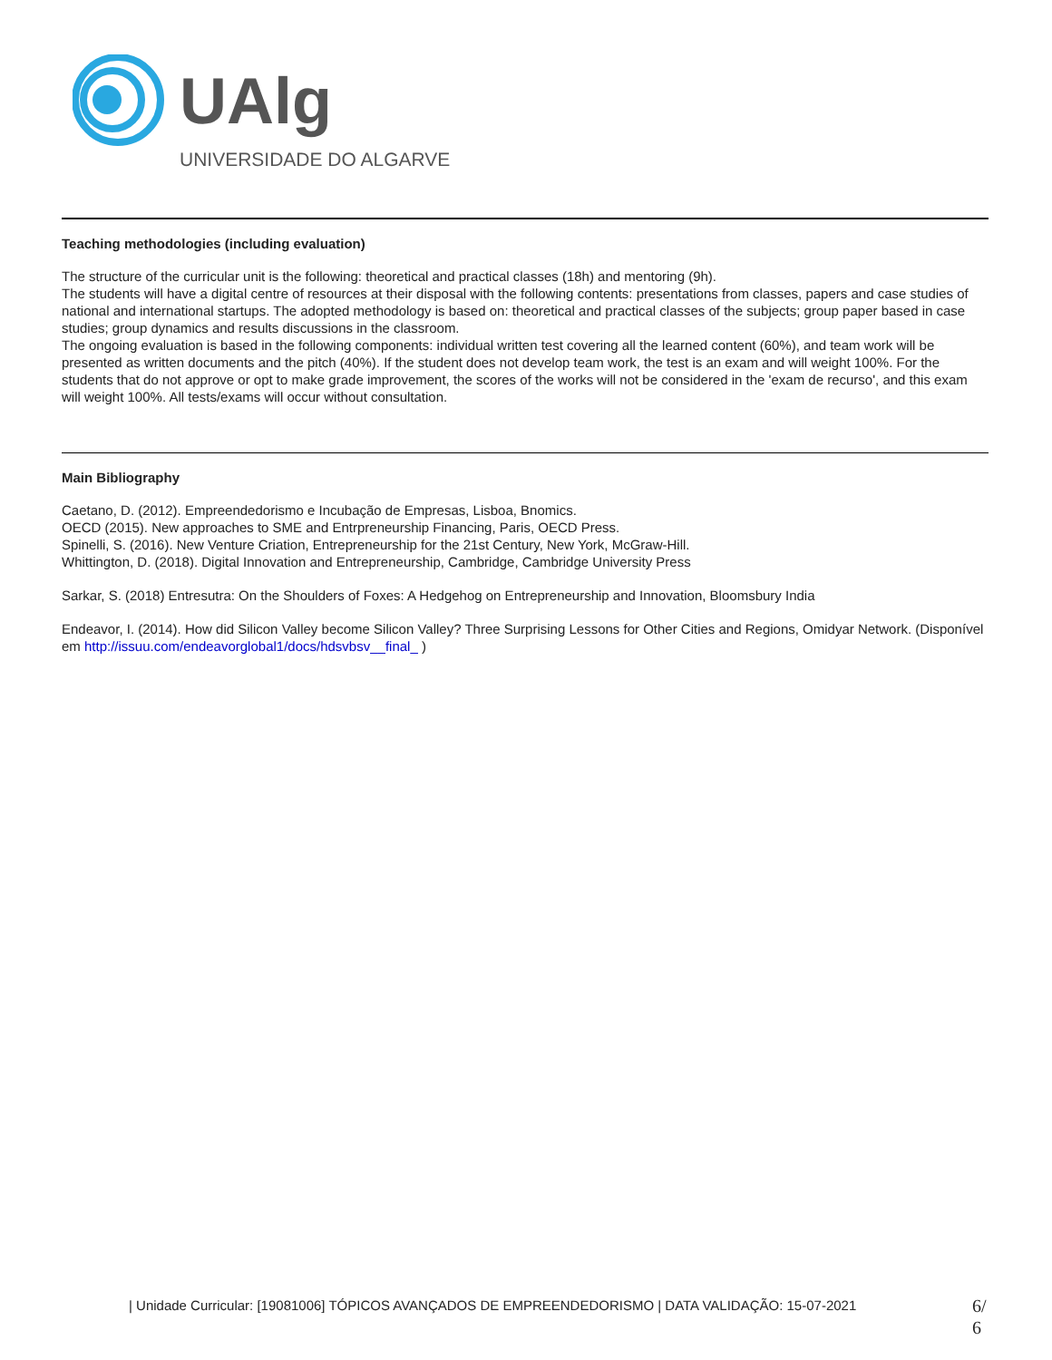UAlg
UNIVERSIDADE DO ALGARVE
Teaching methodologies (including evaluation)
The structure of the curricular unit is the following: theoretical and practical classes (18h) and mentoring (9h).
The students will have a digital centre of resources at their disposal with the following contents: presentations from classes, papers and case studies of national and international startups. The adopted methodology is based on: theoretical and practical classes of the subjects; group paper based in case studies; group dynamics and results discussions in the classroom.
The ongoing evaluation is based in the following components: individual written test covering all the learned content (60%), and team work will be presented as written documents and the pitch (40%). If the student does not develop team work, the test is an exam and will weight 100%. For the students that do not approve or opt to make grade improvement, the scores of the works will not be considered in the 'exam de recurso', and this exam will weight 100%. All tests/exams will occur without consultation.
Main Bibliography
Caetano, D. (2012). Empreendedorismo e Incubação de Empresas, Lisboa, Bnomics.
OECD (2015). New approaches to SME and Entrpreneurship Financing, Paris, OECD Press.
Spinelli, S. (2016). New Venture Criation, Entrepreneurship for the 21st Century, New York, McGraw-Hill.
Whittington, D. (2018). Digital Innovation and Entrepreneurship, Cambridge, Cambridge University Press
Sarkar, S. (2018) Entresutra: On the Shoulders of Foxes: A Hedgehog on Entrepreneurship and Innovation, Bloomsbury India
Endeavor, I. (2014). How did Silicon Valley become Silicon Valley? Three Surprising Lessons for Other Cities and Regions, Omidyar Network. (Disponível em http://issuu.com/endeavorglobal1/docs/hdsvbsv__final_ )
| Unidade Curricular: [19081006] TÓPICOS AVANÇADOS DE EMPREENDEDORISMO | DATA VALIDAÇÃO: 15-07-2021
6/
6